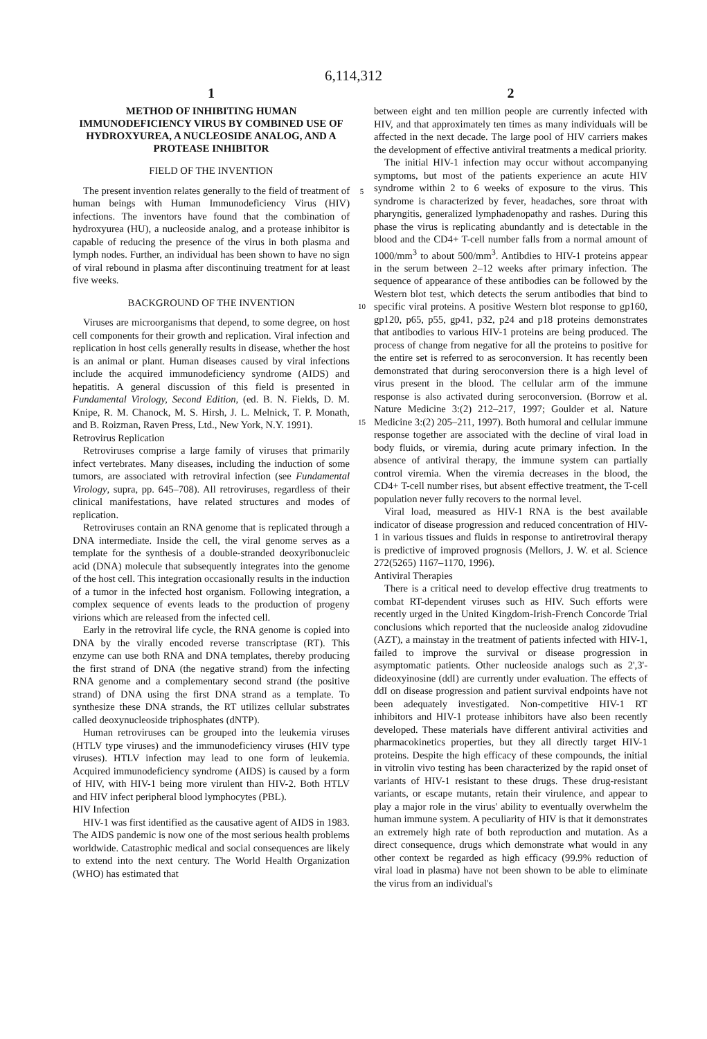6,114,312
1
METHOD OF INHIBITING HUMAN IMMUNODEFICIENCY VIRUS BY COMBINED USE OF HYDROXYUREA, A NUCLEOSIDE ANALOG, AND A PROTEASE INHIBITOR
FIELD OF THE INVENTION
The present invention relates generally to the field of treatment of human beings with Human Immunodeficiency Virus (HIV) infections. The inventors have found that the combination of hydroxyurea (HU), a nucleoside analog, and a protease inhibitor is capable of reducing the presence of the virus in both plasma and lymph nodes. Further, an individual has been shown to have no sign of viral rebound in plasma after discontinuing treatment for at least five weeks.
BACKGROUND OF THE INVENTION
Viruses are microorganisms that depend, to some degree, on host cell components for their growth and replication. Viral infection and replication in host cells generally results in disease, whether the host is an animal or plant. Human diseases caused by viral infections include the acquired immunodeficiency syndrome (AIDS) and hepatitis. A general discussion of this field is presented in Fundamental Virology, Second Edition, (ed. B. N. Fields, D. M. Knipe, R. M. Chanock, M. S. Hirsh, J. L. Melnick, T. P. Monath, and B. Roizman, Raven Press, Ltd., New York, N.Y. 1991).
Retrovirus Replication
Retroviruses comprise a large family of viruses that primarily infect vertebrates. Many diseases, including the induction of some tumors, are associated with retroviral infection (see Fundamental Virology, supra, pp. 645–708). All retroviruses, regardless of their clinical manifestations, have related structures and modes of replication.
Retroviruses contain an RNA genome that is replicated through a DNA intermediate. Inside the cell, the viral genome serves as a template for the synthesis of a double-stranded deoxyribonucleic acid (DNA) molecule that subsequently integrates into the genome of the host cell. This integration occasionally results in the induction of a tumor in the infected host organism. Following integration, a complex sequence of events leads to the production of progeny virions which are released from the infected cell.
Early in the retroviral life cycle, the RNA genome is copied into DNA by the virally encoded reverse transcriptase (RT). This enzyme can use both RNA and DNA templates, thereby producing the first strand of DNA (the negative strand) from the infecting RNA genome and a complementary second strand (the positive strand) of DNA using the first DNA strand as a template. To synthesize these DNA strands, the RT utilizes cellular substrates called deoxynucleoside triphosphates (dNTP).
Human retroviruses can be grouped into the leukemia viruses (HTLV type viruses) and the immunodeficiency viruses (HIV type viruses). HTLV infection may lead to one form of leukemia. Acquired immunodeficiency syndrome (AIDS) is caused by a form of HIV, with HIV-1 being more virulent than HIV-2. Both HTLV and HIV infect peripheral blood lymphocytes (PBL).
HIV Infection
HIV-1 was first identified as the causative agent of AIDS in 1983. The AIDS pandemic is now one of the most serious health problems worldwide. Catastrophic medical and social consequences are likely to extend into the next century. The World Health Organization (WHO) has estimated that
5
10
15
2
between eight and ten million people are currently infected with HIV, and that approximately ten times as many individuals will be affected in the next decade. The large pool of HIV carriers makes the development of effective antiviral treatments a medical priority.
The initial HIV-1 infection may occur without accompanying symptoms, but most of the patients experience an acute HIV syndrome within 2 to 6 weeks of exposure to the virus. This syndrome is characterized by fever, headaches, sore throat with pharyngitis, generalized lymphadenopathy and rashes. During this phase the virus is replicating abundantly and is detectable in the blood and the CD4+ T-cell number falls from a normal amount of 1000/mm<sup>3</sup> to about 500/mm<sup>3</sup>. Antibdies to HIV-1 proteins appear in the serum between 2–12 weeks after primary infection. The sequence of appearance of these antibodies can be followed by the Western blot test, which detects the serum antibodies that bind to specific viral proteins. A positive Western blot response to gp160, gp120, p65, p55, gp41, p32, p24 and p18 proteins demonstrates that antibodies to various HIV-1 proteins are being produced. The process of change from negative for all the proteins to positive for the entire set is referred to as seroconversion. It has recently been demonstrated that during seroconversion there is a high level of virus present in the blood. The cellular arm of the immune response is also activated during seroconversion. (Borrow et al. Nature Medicine 3:(2) 212–217, 1997; Goulder et al. Nature Medicine 3:(2) 205–211, 1997). Both humoral and cellular immune response together are associated with the decline of viral load in body fluids, or viremia, during acute primary infection. In the absence of antiviral therapy, the immune system can partially control viremia. When the viremia decreases in the blood, the CD4+ T-cell number rises, but absent effective treatment, the T-cell population never fully recovers to the normal level.
Viral load, measured as HIV-1 RNA is the best available indicator of disease progression and reduced concentration of HIV-1 in various tissues and fluids in response to antiretroviral therapy is predictive of improved prognosis (Mellors, J. W. et al. Science 272(5265) 1167–1170, 1996).
Antiviral Therapies
There is a critical need to develop effective drug treatments to combat RT-dependent viruses such as HIV. Such efforts were recently urged in the United Kingdom-Irish-French Concorde Trial conclusions which reported that the nucleoside analog zidovudine (AZT), a mainstay in the treatment of patients infected with HIV-1, failed to improve the survival or disease progression in asymptomatic patients. Other nucleoside analogs such as 2',3'-dideoxyinosine (ddI) are currently under evaluation. The effects of ddI on disease progression and patient survival endpoints have not been adequately investigated. Non-competitive HIV-1 RT inhibitors and HIV-1 protease inhibitors have also been recently developed. These materials have different antiviral activities and pharmacokinetics properties, but they all directly target HIV-1 proteins. Despite the high efficacy of these compounds, the initial in vitrolin vivo testing has been characterized by the rapid onset of variants of HIV-1 resistant to these drugs. These drug-resistant variants, or escape mutants, retain their virulence, and appear to play a major role in the virus' ability to eventually overwhelm the human immune system. A peculiarity of HIV is that it demonstrates an extremely high rate of both reproduction and mutation. As a direct consequence, drugs which demonstrate what would in any other context be regarded as high efficacy (99.9% reduction of viral load in plasma) have not been shown to be able to eliminate the virus from an individual's